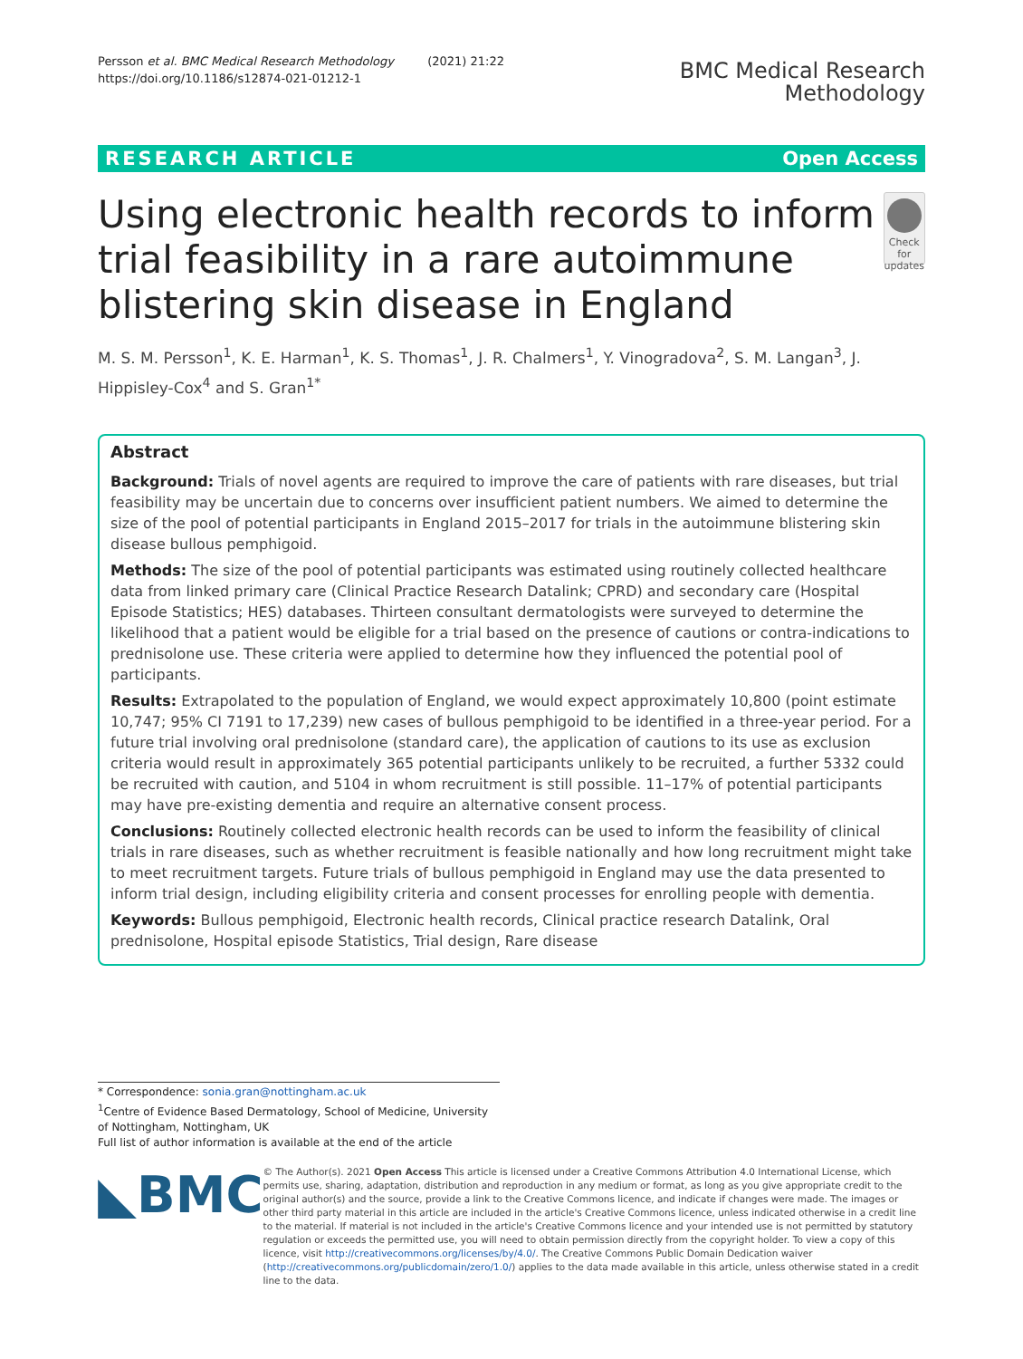Persson et al. BMC Medical Research Methodology (2021) 21:22
https://doi.org/10.1186/s12874-021-01212-1
BMC Medical Research
Methodology
RESEARCH ARTICLE Open Access
Using electronic health records to inform trial feasibility in a rare autoimmune blistering skin disease in England
Check for updates
M. S. M. Persson<sup>1</sup>, K. E. Harman<sup>1</sup>, K. S. Thomas<sup>1</sup>, J. R. Chalmers<sup>1</sup>, Y. Vinogradova<sup>2</sup>, S. M. Langan<sup>3</sup>, J. Hippisley-Cox<sup>4</sup> and S. Gran<sup>1*</sup>
Abstract
Background: Trials of novel agents are required to improve the care of patients with rare diseases, but trial feasibility may be uncertain due to concerns over insufficient patient numbers. We aimed to determine the size of the pool of potential participants in England 2015–2017 for trials in the autoimmune blistering skin disease bullous pemphigoid.
Methods: The size of the pool of potential participants was estimated using routinely collected healthcare data from linked primary care (Clinical Practice Research Datalink; CPRD) and secondary care (Hospital Episode Statistics; HES) databases. Thirteen consultant dermatologists were surveyed to determine the likelihood that a patient would be eligible for a trial based on the presence of cautions or contra-indications to prednisolone use. These criteria were applied to determine how they influenced the potential pool of participants.
Results: Extrapolated to the population of England, we would expect approximately 10,800 (point estimate 10,747; 95% CI 7191 to 17,239) new cases of bullous pemphigoid to be identified in a three-year period. For a future trial involving oral prednisolone (standard care), the application of cautions to its use as exclusion criteria would result in approximately 365 potential participants unlikely to be recruited, a further 5332 could be recruited with caution, and 5104 in whom recruitment is still possible. 11–17% of potential participants may have pre-existing dementia and require an alternative consent process.
Conclusions: Routinely collected electronic health records can be used to inform the feasibility of clinical trials in rare diseases, such as whether recruitment is feasible nationally and how long recruitment might take to meet recruitment targets. Future trials of bullous pemphigoid in England may use the data presented to inform trial design, including eligibility criteria and consent processes for enrolling people with dementia.
Keywords: Bullous pemphigoid, Electronic health records, Clinical practice research Datalink, Oral prednisolone, Hospital episode Statistics, Trial design, Rare disease
* Correspondence: sonia.gran@nottingham.ac.uk
<sup>1</sup> Centre of Evidence Based Dermatology, School of Medicine, University of Nottingham, Nottingham, UK
Full list of author information is available at the end of the article
◣BMC
© The Author(s). 2021 Open Access This article is licensed under a Creative Commons Attribution 4.0 International License, which permits use, sharing, adaptation, distribution and reproduction in any medium or format, as long as you give appropriate credit to the original author(s) and the source, provide a link to the Creative Commons licence, and indicate if changes were made. The images or other third party material in this article are included in the article's Creative Commons licence, unless indicated otherwise in a credit line to the material. If material is not included in the article's Creative Commons licence and your intended use is not permitted by statutory regulation or exceeds the permitted use, you will need to obtain permission directly from the copyright holder. To view a copy of this licence, visit http://creativecommons.org/licenses/by/4.0/. The Creative Commons Public Domain Dedication waiver (http://creativecommons.org/publicdomain/zero/1.0/) applies to the data made available in this article, unless otherwise stated in a credit line to the data.